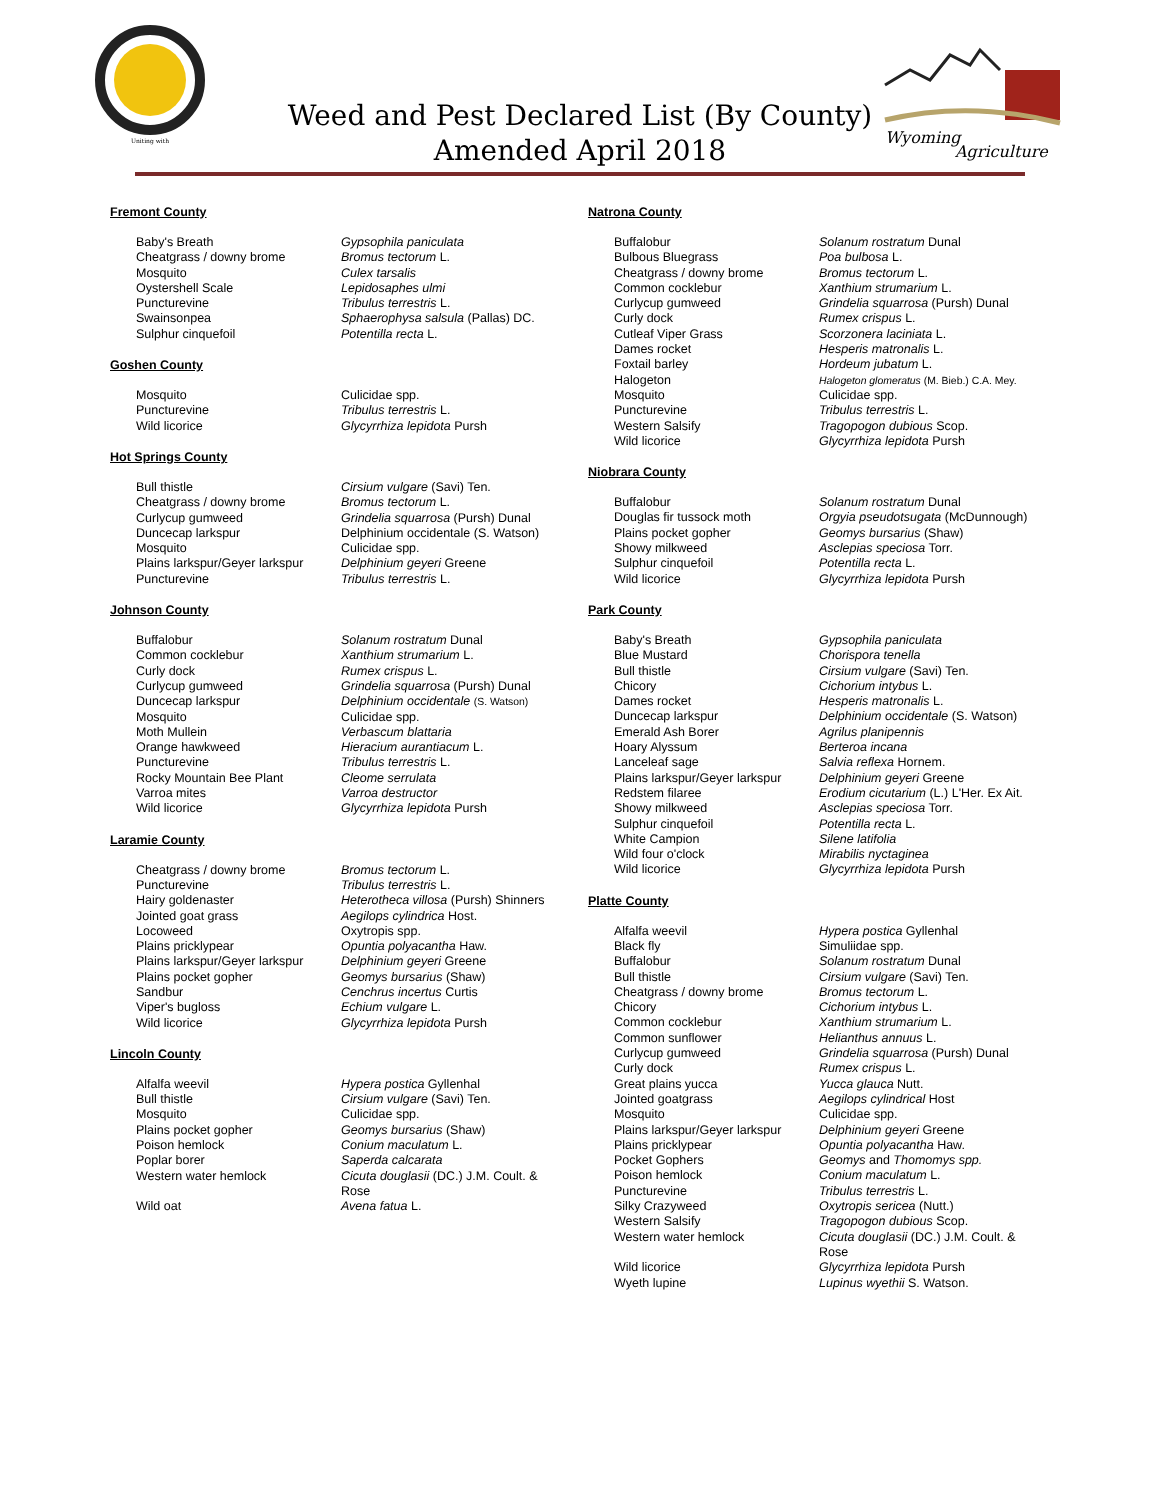Uniting with
Weed and Pest Declared List (By County)
Amended April 2018
Wyoming
Agriculture
Fremont County
| Baby's Breath | Gypsophila paniculata |
| Cheatgrass / downy brome | Bromus tectorum L. |
| Mosquito | Culex tarsalis |
| Oystershell Scale | Lepidosaphes ulmi |
| Puncturevine | Tribulus terrestris L. |
| Swainsonpea | Sphaerophysa salsula (Pallas) DC. |
| Sulphur cinquefoil | Potentilla recta L. |
Goshen County
| Mosquito | Culicidae spp. |
| Puncturevine | Tribulus terrestris L. |
| Wild licorice | Glycyrrhiza lepidota Pursh |
Hot Springs County
| Bull thistle | Cirsium vulgare (Savi) Ten. |
| Cheatgrass / downy brome | Bromus tectorum L. |
| Curlycup gumweed | Grindelia squarrosa (Pursh) Dunal |
| Duncecap larkspur | Delphinium occidentale (S. Watson) |
| Mosquito | Culicidae spp. |
| Plains larkspur/Geyer larkspur | Delphinium geyeri Greene |
| Puncturevine | Tribulus terrestris L. |
Johnson County
| Buffalobur | Solanum rostratum Dunal |
| Common cocklebur | Xanthium strumarium L. |
| Curly dock | Rumex crispus L. |
| Curlycup gumweed | Grindelia squarrosa (Pursh) Dunal |
| Duncecap larkspur | Delphinium occidentale (S. Watson) |
| Mosquito | Culicidae spp. |
| Moth Mullein | Verbascum blattaria |
| Orange hawkweed | Hieracium aurantiacum L. |
| Puncturevine | Tribulus terrestris L. |
| Rocky Mountain Bee Plant | Cleome serrulata |
| Varroa mites | Varroa destructor |
| Wild licorice | Glycyrrhiza lepidota Pursh |
Laramie County
| Cheatgrass / downy brome | Bromus tectorum L. |
| Puncturevine | Tribulus terrestris L. |
| Hairy goldenaster | Heterotheca villosa (Pursh) Shinners |
| Jointed goat grass | Aegilops cylindrica Host. |
| Locoweed | Oxytropis spp. |
| Plains pricklypear | Opuntia polyacantha Haw. |
| Plains larkspur/Geyer larkspur | Delphinium geyeri Greene |
| Plains pocket gopher | Geomys bursarius (Shaw) |
| Sandbur | Cenchrus incertus Curtis |
| Viper's bugloss | Echium vulgare L. |
| Wild licorice | Glycyrrhiza lepidota Pursh |
Lincoln County
| Alfalfa weevil | Hypera postica Gyllenhal |
| Bull thistle | Cirsium vulgare (Savi) Ten. |
| Mosquito | Culicidae spp. |
| Plains pocket gopher | Geomys bursarius (Shaw) |
| Poison hemlock | Conium maculatum L. |
| Poplar borer | Saperda calcarata |
| Western water hemlock | Cicuta douglasii (DC.) J.M. Coult. & Rose |
| Wild oat | Avena fatua L. |
Natrona County
| Buffalobur | Solanum rostratum Dunal |
| Bulbous Bluegrass | Poa bulbosa L. |
| Cheatgrass / downy brome | Bromus tectorum L. |
| Common cocklebur | Xanthium strumarium L. |
| Curlycup gumweed | Grindelia squarrosa (Pursh) Dunal |
| Curly dock | Rumex crispus L. |
| Cutleaf Viper Grass | Scorzonera laciniata L. |
| Dames rocket | Hesperis matronalis L. |
| Foxtail barley | Hordeum jubatum L. |
| Halogeton | Halogeton glomeratus (M. Bieb.) C.A. Mey. |
| Mosquito | Culicidae spp. |
| Puncturevine | Tribulus terrestris L. |
| Western Salsify | Tragopogon dubious Scop. |
| Wild licorice | Glycyrrhiza lepidota Pursh |
Niobrara County
| Buffalobur | Solanum rostratum Dunal |
| Douglas fir tussock moth | Orgyia pseudotsugata (McDunnough) |
| Plains pocket gopher | Geomys bursarius (Shaw) |
| Showy milkweed | Asclepias speciosa Torr. |
| Sulphur cinquefoil | Potentilla recta L. |
| Wild licorice | Glycyrrhiza lepidota Pursh |
Park County
| Baby's Breath | Gypsophila paniculata |
| Blue Mustard | Chorispora tenella |
| Bull thistle | Cirsium vulgare (Savi) Ten. |
| Chicory | Cichorium intybus L. |
| Dames rocket | Hesperis matronalis L. |
| Duncecap larkspur | Delphinium occidentale (S. Watson) |
| Emerald Ash Borer | Agrilus planipennis |
| Hoary Alyssum | Berteroa incana |
| Lanceleaf sage | Salvia reflexa Hornem. |
| Plains larkspur/Geyer larkspur | Delphinium geyeri Greene |
| Redstem filaree | Erodium cicutarium (L.) L'Her. Ex Ait. |
| Showy milkweed | Asclepias speciosa Torr. |
| Sulphur cinquefoil | Potentilla recta L. |
| White Campion | Silene latifolia |
| Wild four o'clock | Mirabilis nyctaginea |
| Wild licorice | Glycyrrhiza lepidota Pursh |
Platte County
| Alfalfa weevil | Hypera postica Gyllenhal |
| Black fly | Simuliidae spp. |
| Buffalobur | Solanum rostratum Dunal |
| Bull thistle | Cirsium vulgare (Savi) Ten. |
| Cheatgrass / downy brome | Bromus tectorum L. |
| Chicory | Cichorium intybus L. |
| Common cocklebur | Xanthium strumarium L. |
| Common sunflower | Helianthus annuus L. |
| Curlycup gumweed | Grindelia squarrosa (Pursh) Dunal |
| Curly dock | Rumex crispus L. |
| Great plains yucca | Yucca glauca Nutt. |
| Jointed goatgrass | Aegilops cylindrical Host |
| Mosquito | Culicidae spp. |
| Plains larkspur/Geyer larkspur | Delphinium geyeri Greene |
| Plains pricklypear | Opuntia polyacantha Haw. |
| Pocket Gophers | Geomys and Thomomys spp. |
| Poison hemlock | Conium maculatum L. |
| Puncturevine | Tribulus terrestris L. |
| Silky Crazyweed | Oxytropis sericea (Nutt.) |
| Western Salsify | Tragopogon dubious Scop. |
| Western water hemlock | Cicuta douglasii (DC.) J.M. Coult. & Rose |
| Wild licorice | Glycyrrhiza lepidota Pursh |
| Wyeth lupine | Lupinus wyethii S. Watson. |